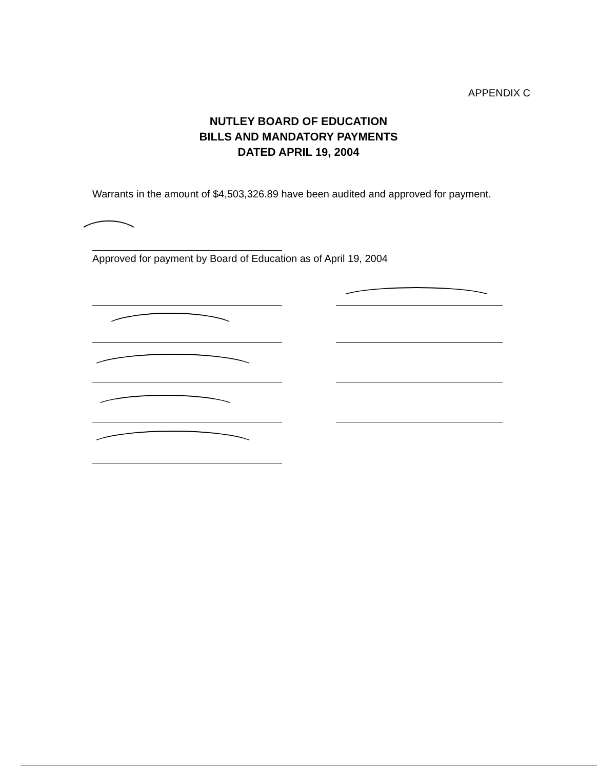APPENDIX C
NUTLEY BOARD OF EDUCATION
BILLS AND MANDATORY PAYMENTS
DATED APRIL 19, 2004
Warrants in the amount of $4,503,326.89 have been audited and approved for payment.
Approved for payment by Board of Education as of April 19, 2004